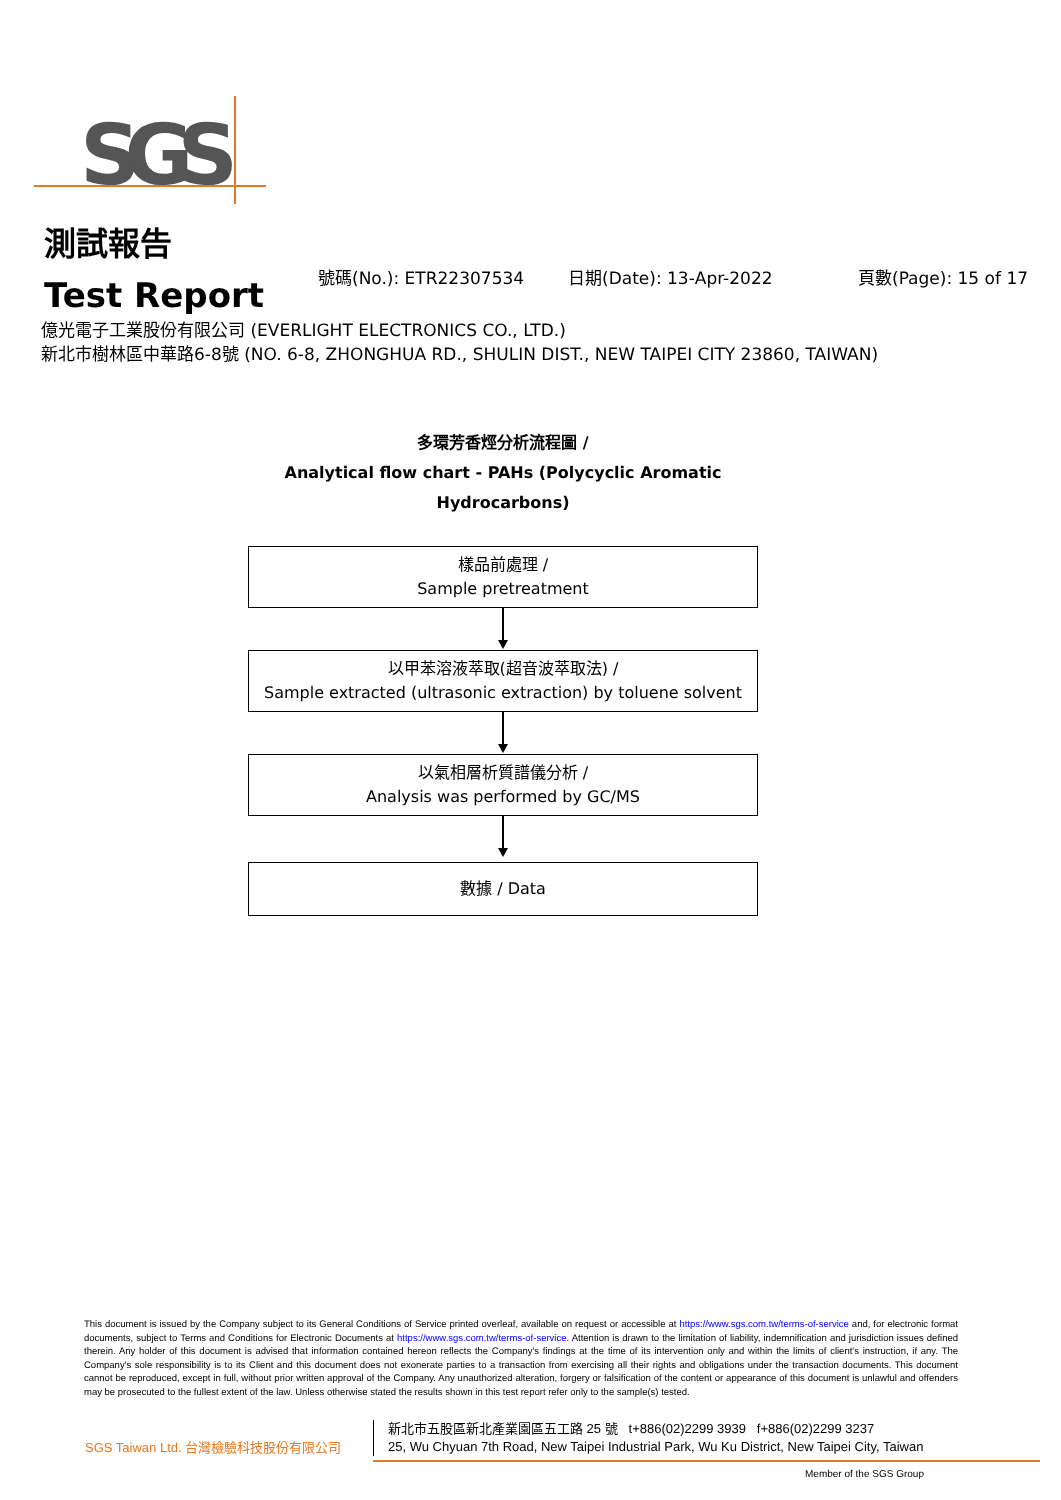SGS
測試報告
Test Report
號碼(No.): ETR22307534
日期(Date): 13-Apr-2022
頁數(Page): 15 of 17
億光電子工業股份有限公司 (EVERLIGHT ELECTRONICS CO., LTD.)
新北市樹林區中華路6-8號 (NO. 6-8, ZHONGHUA RD., SHULIN DIST., NEW TAIPEI CITY 23860, TAIWAN)
多環芳香烴分析流程圖 /
Analytical flow chart - PAHs (Polycyclic Aromatic Hydrocarbons)
樣品前處理 /
Sample pretreatment
以甲苯溶液萃取(超音波萃取法) /
Sample extracted (ultrasonic extraction) by toluene solvent
以氣相層析質譜儀分析 /
Analysis was performed by GC/MS
數據 / Data
This document is issued by the Company subject to its General Conditions of Service printed overleaf, available on request or accessible at https://www.sgs.com.tw/terms-of-service and, for electronic format documents, subject to Terms and Conditions for Electronic Documents at https://www.sgs.com.tw/terms-of-service. Attention is drawn to the limitation of liability, indemnification and jurisdiction issues defined therein. Any holder of this document is advised that information contained hereon reflects the Company's findings at the time of its intervention only and within the limits of client's instruction, if any. The Company's sole responsibility is to its Client and this document does not exonerate parties to a transaction from exercising all their rights and obligations under the transaction documents. This document cannot be reproduced, except in full, without prior written approval of the Company. Any unauthorized alteration, forgery or falsification of the content or appearance of this document is unlawful and offenders may be prosecuted to the fullest extent of the law. Unless otherwise stated the results shown in this test report refer only to the sample(s) tested.
SGS Taiwan Ltd. 台灣檢驗科技股份有限公司
新北市五股區新北產業園區五工路 25 號 t+886(02)2299 3939 f+886(02)2299 3237
25, Wu Chyuan 7th Road, New Taipei Industrial Park, Wu Ku District, New Taipei City, Taiwan
Member of the SGS Group